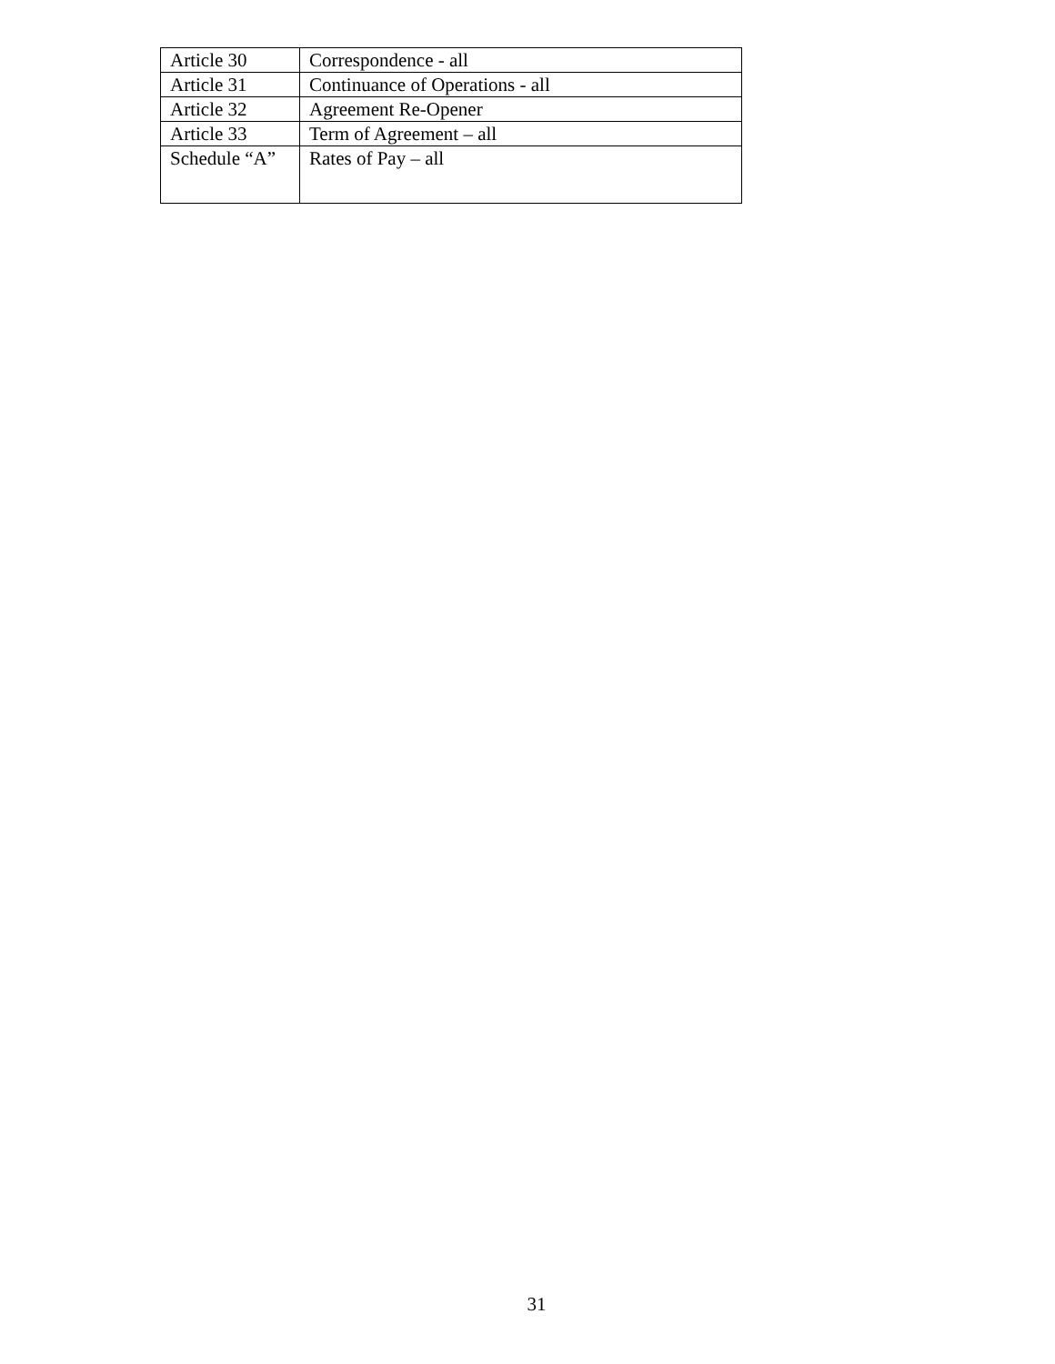| Article 30 | Correspondence - all |
| Article 31 | Continuance of Operations - all |
| Article 32 | Agreement Re-Opener |
| Article 33 | Term of Agreement – all |
| Schedule “A” | Rates of Pay – all |
31